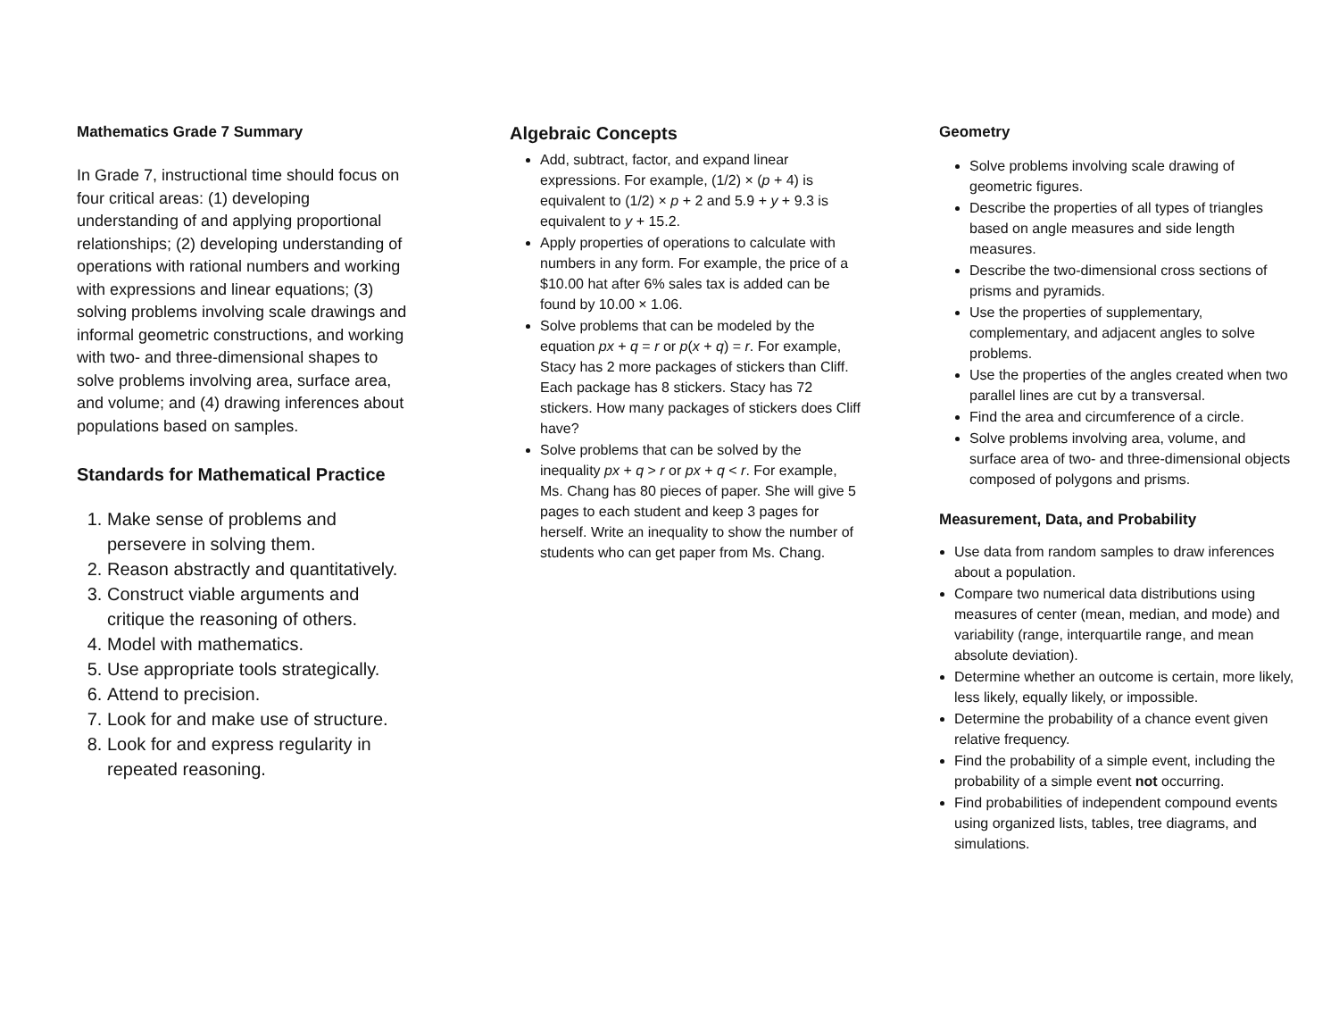Mathematics Grade 7 Summary
In Grade 7, instructional time should focus on four critical areas: (1) developing understanding of and applying proportional relationships; (2) developing understanding of operations with rational numbers and working with expressions and linear equations; (3) solving problems involving scale drawings and informal geometric constructions, and working with two- and three-dimensional shapes to solve problems involving area, surface area, and volume; and (4) drawing inferences about populations based on samples.
Standards for Mathematical Practice
1. Make sense of problems and persevere in solving them.
2. Reason abstractly and quantitatively.
3. Construct viable arguments and critique the reasoning of others.
4. Model with mathematics.
5. Use appropriate tools strategically.
6. Attend to precision.
7. Look for and make use of structure.
8. Look for and express regularity in repeated reasoning.
Algebraic Concepts
Add, subtract, factor, and expand linear expressions. For example, (1/2) × (p + 4) is equivalent to (1/2) × p + 2 and 5.9 + y + 9.3 is equivalent to y + 15.2.
Apply properties of operations to calculate with numbers in any form. For example, the price of a $10.00 hat after 6% sales tax is added can be found by 10.00 × 1.06.
Solve problems that can be modeled by the equation px + q = r or p(x + q) = r. For example, Stacy has 2 more packages of stickers than Cliff. Each package has 8 stickers. Stacy has 72 stickers. How many packages of stickers does Cliff have?
Solve problems that can be solved by the inequality px + q > r or px + q < r. For example, Ms. Chang has 80 pieces of paper. She will give 5 pages to each student and keep 3 pages for herself. Write an inequality to show the number of students who can get paper from Ms. Chang.
Geometry
Solve problems involving scale drawing of geometric figures.
Describe the properties of all types of triangles based on angle measures and side length measures.
Describe the two-dimensional cross sections of prisms and pyramids.
Use the properties of supplementary, complementary, and adjacent angles to solve problems.
Use the properties of the angles created when two parallel lines are cut by a transversal.
Find the area and circumference of a circle.
Solve problems involving area, volume, and surface area of two- and three-dimensional objects composed of polygons and prisms.
Measurement, Data, and Probability
Use data from random samples to draw inferences about a population.
Compare two numerical data distributions using measures of center (mean, median, and mode) and variability (range, interquartile range, and mean absolute deviation).
Determine whether an outcome is certain, more likely, less likely, equally likely, or impossible.
Determine the probability of a chance event given relative frequency.
Find the probability of a simple event, including the probability of a simple event not occurring.
Find probabilities of independent compound events using organized lists, tables, tree diagrams, and simulations.